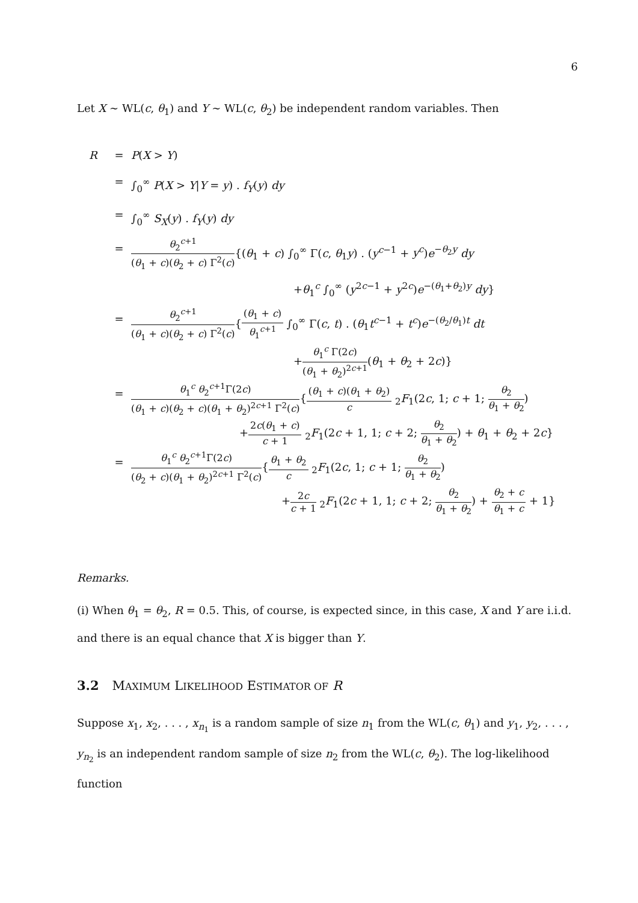6
Let X ∼ WL(c, θ<sub>1</sub>) and Y ∼ WL(c, θ<sub>2</sub>) be independent random variables. Then
R = P(X > Y)
= ∫<sub>0</sub><sup>∞</sup> P(X > Y|Y = y) . f<sub>Y</sub>(y) dy
= ∫<sub>0</sub><sup>∞</sup> S<sub>X</sub>(y) . f<sub>Y</sub>(y) dy
=
θ<sub>2</sub><sup>c+1</sup>
(θ<sub>1</sub> + c)(θ<sub>2</sub> + c) Γ<sup>2</sup>(c)
{(θ<sub>1</sub> + c) ∫<sub>0</sub><sup>∞</sup> Γ(c, θ<sub>1</sub>y) . (y<sup>c−1</sup> + y<sup>c</sup>)e<sup>−θ<sub>2</sub>y</sup> dy
+θ<sub>1</sub><sup>c</sup> ∫<sub>0</sub><sup>∞</sup> (y<sup>2c−1</sup> + y<sup>2c</sup>)e<sup>−(θ<sub>1</sub>+θ<sub>2</sub>)y</sup> dy}
=
θ<sub>2</sub><sup>c+1</sup>
(θ<sub>1</sub> + c)(θ<sub>2</sub> + c) Γ<sup>2</sup>(c)
{
(θ<sub>1</sub> + c)
θ<sub>1</sub><sup>c+1</sup>
∫<sub>0</sub><sup>∞</sup> Γ(c, t) . (θ<sub>1</sub>t<sup>c−1</sup> + t<sup>c</sup>)e<sup>−(θ<sub>2</sub>/θ<sub>1</sub>)t</sup> dt
+
θ<sub>1</sub><sup>c</sup> Γ(2c)
(θ<sub>1</sub> + θ<sub>2</sub>)<sup>2c+1</sup>
(θ<sub>1</sub> + θ<sub>2</sub> + 2c)}
=
θ<sub>1</sub><sup>c</sup> θ<sub>2</sub><sup>c+1</sup>Γ(2c)
(θ<sub>1</sub> + c)(θ<sub>2</sub> + c)(θ<sub>1</sub> + θ<sub>2</sub>)<sup>2c+1</sup> Γ<sup>2</sup>(c)
{
(θ<sub>1</sub> + c)(θ<sub>1</sub> + θ<sub>2</sub>)
c
<sub>2</sub>F<sub>1</sub>(2c, 1; c + 1;
θ<sub>2</sub>
θ<sub>1</sub> + θ<sub>2</sub>
)
+
2c(θ<sub>1</sub> + c)
c + 1
<sub>2</sub>F<sub>1</sub>(2c + 1, 1; c + 2;
θ<sub>2</sub>
θ<sub>1</sub> + θ<sub>2</sub>
) + θ<sub>1</sub> + θ<sub>2</sub> + 2c}
=
θ<sub>1</sub><sup>c</sup> θ<sub>2</sub><sup>c+1</sup>Γ(2c)
(θ<sub>2</sub> + c)(θ<sub>1</sub> + θ<sub>2</sub>)<sup>2c+1</sup> Γ<sup>2</sup>(c)
{
θ<sub>1</sub> + θ<sub>2</sub>
c
<sub>2</sub>F<sub>1</sub>(2c, 1; c + 1;
θ<sub>2</sub>
θ<sub>1</sub> + θ<sub>2</sub>
)
+
2c
c + 1
<sub>2</sub>F<sub>1</sub>(2c + 1, 1; c + 2;
θ<sub>2</sub>
θ<sub>1</sub> + θ<sub>2</sub>
) +
θ<sub>2</sub> + c
θ<sub>1</sub> + c
+ 1}
Remarks.
(i) When θ<sub>1</sub> = θ<sub>2</sub>, R = 0.5. This, of course, is expected since, in this case, X and Y are i.i.d. and there is an equal chance that X is bigger than Y.
3.2 MAXIMUM LIKELIHOOD ESTIMATOR OF R
Suppose x<sub>1</sub>, x<sub>2</sub>, . . . , x<sub>n<sub>1</sub></sub> is a random sample of size n<sub>1</sub> from the WL(c, θ<sub>1</sub>) and y<sub>1</sub>, y<sub>2</sub>, . . . , y<sub>n<sub>2</sub></sub> is an independent random sample of size n<sub>2</sub> from the WL(c, θ<sub>2</sub>). The log-likelihood function